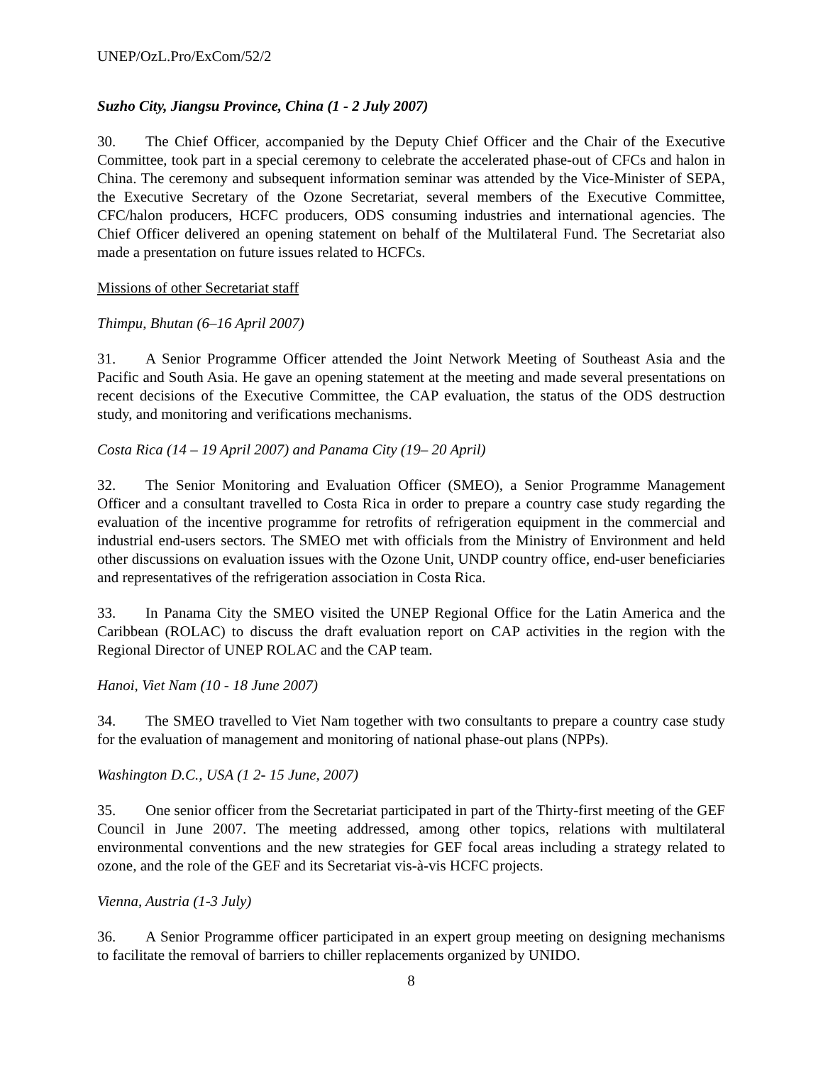UNEP/OzL.Pro/ExCom/52/2
Suzho City, Jiangsu Province, China (1 - 2 July 2007)
30. The Chief Officer, accompanied by the Deputy Chief Officer and the Chair of the Executive Committee, took part in a special ceremony to celebrate the accelerated phase-out of CFCs and halon in China. The ceremony and subsequent information seminar was attended by the Vice-Minister of SEPA, the Executive Secretary of the Ozone Secretariat, several members of the Executive Committee, CFC/halon producers, HCFC producers, ODS consuming industries and international agencies. The Chief Officer delivered an opening statement on behalf of the Multilateral Fund. The Secretariat also made a presentation on future issues related to HCFCs.
Missions of other Secretariat staff
Thimpu, Bhutan (6–16 April 2007)
31. A Senior Programme Officer attended the Joint Network Meeting of Southeast Asia and the Pacific and South Asia. He gave an opening statement at the meeting and made several presentations on recent decisions of the Executive Committee, the CAP evaluation, the status of the ODS destruction study, and monitoring and verifications mechanisms.
Costa Rica (14 – 19 April 2007) and Panama City (19– 20 April)
32. The Senior Monitoring and Evaluation Officer (SMEO), a Senior Programme Management Officer and a consultant travelled to Costa Rica in order to prepare a country case study regarding the evaluation of the incentive programme for retrofits of refrigeration equipment in the commercial and industrial end-users sectors. The SMEO met with officials from the Ministry of Environment and held other discussions on evaluation issues with the Ozone Unit, UNDP country office, end-user beneficiaries and representatives of the refrigeration association in Costa Rica.
33. In Panama City the SMEO visited the UNEP Regional Office for the Latin America and the Caribbean (ROLAC) to discuss the draft evaluation report on CAP activities in the region with the Regional Director of UNEP ROLAC and the CAP team.
Hanoi, Viet Nam (10 - 18 June 2007)
34. The SMEO travelled to Viet Nam together with two consultants to prepare a country case study for the evaluation of management and monitoring of national phase-out plans (NPPs).
Washington D.C., USA (1 2- 15 June, 2007)
35. One senior officer from the Secretariat participated in part of the Thirty-first meeting of the GEF Council in June 2007. The meeting addressed, among other topics, relations with multilateral environmental conventions and the new strategies for GEF focal areas including a strategy related to ozone, and the role of the GEF and its Secretariat vis-à-vis HCFC projects.
Vienna, Austria (1-3 July)
36. A Senior Programme officer participated in an expert group meeting on designing mechanisms to facilitate the removal of barriers to chiller replacements organized by UNIDO.
8